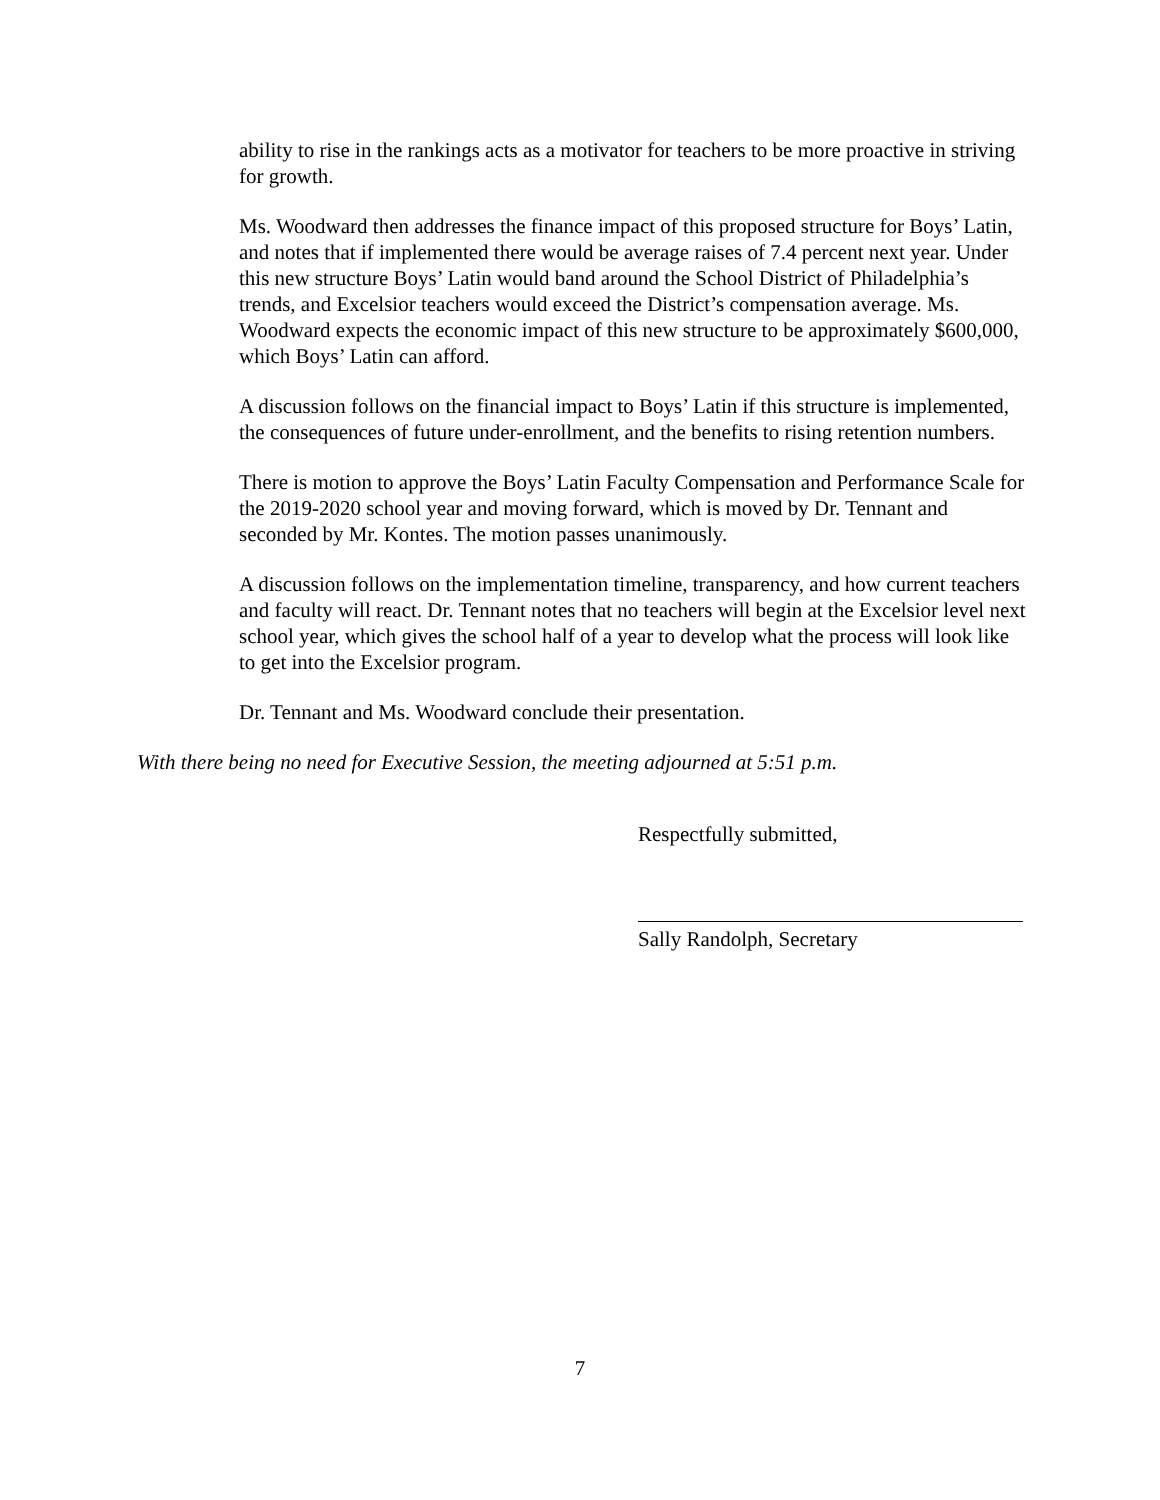ability to rise in the rankings acts as a motivator for teachers to be more proactive in striving for growth.
Ms. Woodward then addresses the finance impact of this proposed structure for Boys’ Latin, and notes that if implemented there would be average raises of 7.4 percent next year. Under this new structure Boys’ Latin would band around the School District of Philadelphia’s trends, and Excelsior teachers would exceed the District’s compensation average. Ms. Woodward expects the economic impact of this new structure to be approximately $600,000, which Boys’ Latin can afford.
A discussion follows on the financial impact to Boys’ Latin if this structure is implemented, the consequences of future under-enrollment, and the benefits to rising retention numbers.
There is motion to approve the Boys’ Latin Faculty Compensation and Performance Scale for the 2019-2020 school year and moving forward, which is moved by Dr. Tennant and seconded by Mr. Kontes. The motion passes unanimously.
A discussion follows on the implementation timeline, transparency, and how current teachers and faculty will react. Dr. Tennant notes that no teachers will begin at the Excelsior level next school year, which gives the school half of a year to develop what the process will look like to get into the Excelsior program.
Dr. Tennant and Ms. Woodward conclude their presentation.
With there being no need for Executive Session, the meeting adjourned at 5:51 p.m.
Respectfully submitted,
Sally Randolph, Secretary
7